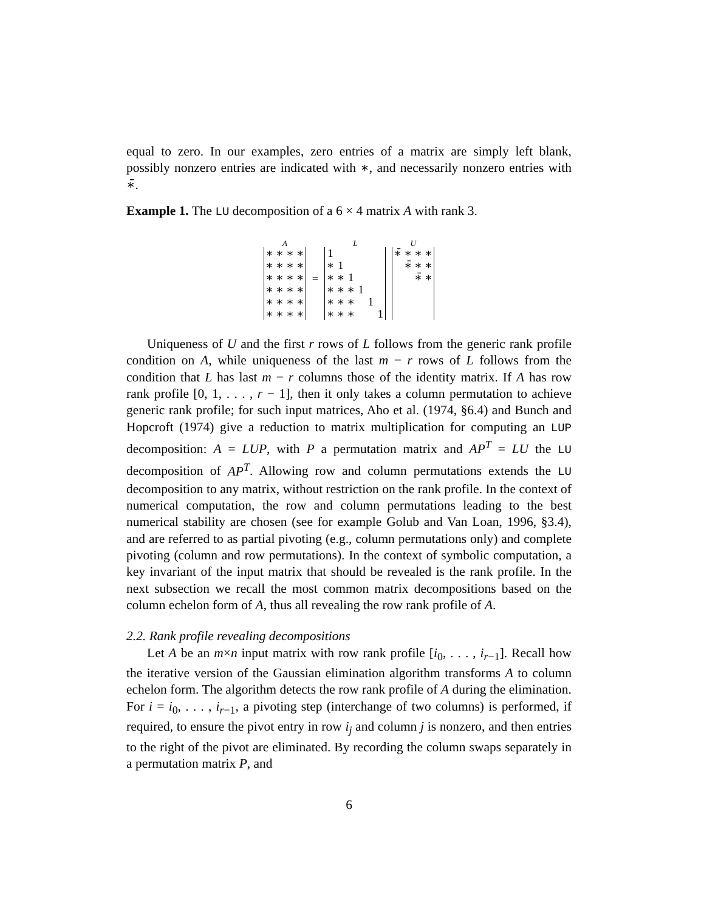equal to zero. In our examples, zero entries of a matrix are simply left blank, possibly nonzero entries are indicated with ∗, and necessarily nonzero entries with ∗̄.
Example 1. The LU decomposition of a 6 × 4 matrix A with rank 3.
A
| ∗ | ∗ | ∗ | ∗ |
| ∗ | ∗ | ∗ | ∗ |
| ∗ | ∗ | ∗ | ∗ |
| ∗ | ∗ | ∗ | ∗ |
| ∗ | ∗ | ∗ | ∗ |
| ∗ | ∗ | ∗ | ∗ |
=
L
| 1 | | | | | |
| ∗ | 1 | | | | |
| ∗ | ∗ | 1 | | | |
| ∗ | ∗ | ∗ | 1 | | |
| ∗ | ∗ | ∗ | | 1 | |
| ∗ | ∗ | ∗ | | | 1 |
U
| ∗̄ | ∗ | ∗ | ∗ |
| | ∗̄ | ∗ | ∗ |
| | | ∗̄ | ∗ |
Uniqueness of U and the first r rows of L follows from the generic rank profile condition on A, while uniqueness of the last m − r rows of L follows from the condition that L has last m − r columns those of the identity matrix. If A has row rank profile [0, 1, . . . , r − 1], then it only takes a column permutation to achieve generic rank profile; for such input matrices, Aho et al. (1974, §6.4) and Bunch and Hopcroft (1974) give a reduction to matrix multiplication for computing an LUP decomposition: A = LUP, with P a permutation matrix and AP<sup>T</sup> = LU the LU decomposition of AP<sup>T</sup>. Allowing row and column permutations extends the LU decomposition to any matrix, without restriction on the rank profile. In the context of numerical computation, the row and column permutations leading to the best numerical stability are chosen (see for example Golub and Van Loan, 1996, §3.4), and are referred to as partial pivoting (e.g., column permutations only) and complete pivoting (column and row permutations). In the context of symbolic computation, a key invariant of the input matrix that should be revealed is the rank profile. In the next subsection we recall the most common matrix decompositions based on the column echelon form of A, thus all revealing the row rank profile of A.
2.2. Rank profile revealing decompositions
Let A be an m×n input matrix with row rank profile [i<sub>0</sub>, . . . , i<sub>r−1</sub>]. Recall how the iterative version of the Gaussian elimination algorithm transforms A to column echelon form. The algorithm detects the row rank profile of A during the elimination. For i = i<sub>0</sub>, . . . , i<sub>r−1</sub>, a pivoting step (interchange of two columns) is performed, if required, to ensure the pivot entry in row i<sub>j</sub> and column j is nonzero, and then entries to the right of the pivot are eliminated. By recording the column swaps separately in a permutation matrix P, and
6